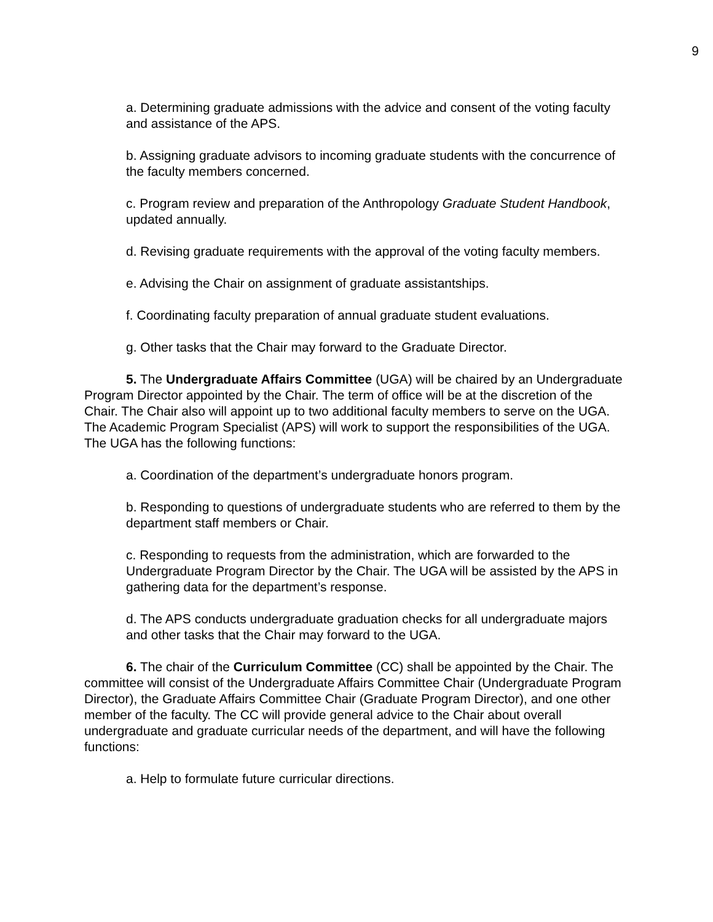9
a. Determining graduate admissions with the advice and consent of the voting faculty and assistance of the APS.
b. Assigning graduate advisors to incoming graduate students with the concurrence of the faculty members concerned.
c. Program review and preparation of the Anthropology Graduate Student Handbook, updated annually.
d. Revising graduate requirements with the approval of the voting faculty members.
e. Advising the Chair on assignment of graduate assistantships.
f. Coordinating faculty preparation of annual graduate student evaluations.
g. Other tasks that the Chair may forward to the Graduate Director.
5. The Undergraduate Affairs Committee (UGA) will be chaired by an Undergraduate Program Director appointed by the Chair. The term of office will be at the discretion of the Chair. The Chair also will appoint up to two additional faculty members to serve on the UGA. The Academic Program Specialist (APS) will work to support the responsibilities of the UGA. The UGA has the following functions:
a. Coordination of the department’s undergraduate honors program.
b. Responding to questions of undergraduate students who are referred to them by the department staff members or Chair.
c. Responding to requests from the administration, which are forwarded to the Undergraduate Program Director by the Chair. The UGA will be assisted by the APS in gathering data for the department’s response.
d. The APS conducts undergraduate graduation checks for all undergraduate majors and other tasks that the Chair may forward to the UGA.
6. The chair of the Curriculum Committee (CC) shall be appointed by the Chair. The committee will consist of the Undergraduate Affairs Committee Chair (Undergraduate Program Director), the Graduate Affairs Committee Chair (Graduate Program Director), and one other member of the faculty. The CC will provide general advice to the Chair about overall undergraduate and graduate curricular needs of the department, and will have the following functions:
a. Help to formulate future curricular directions.